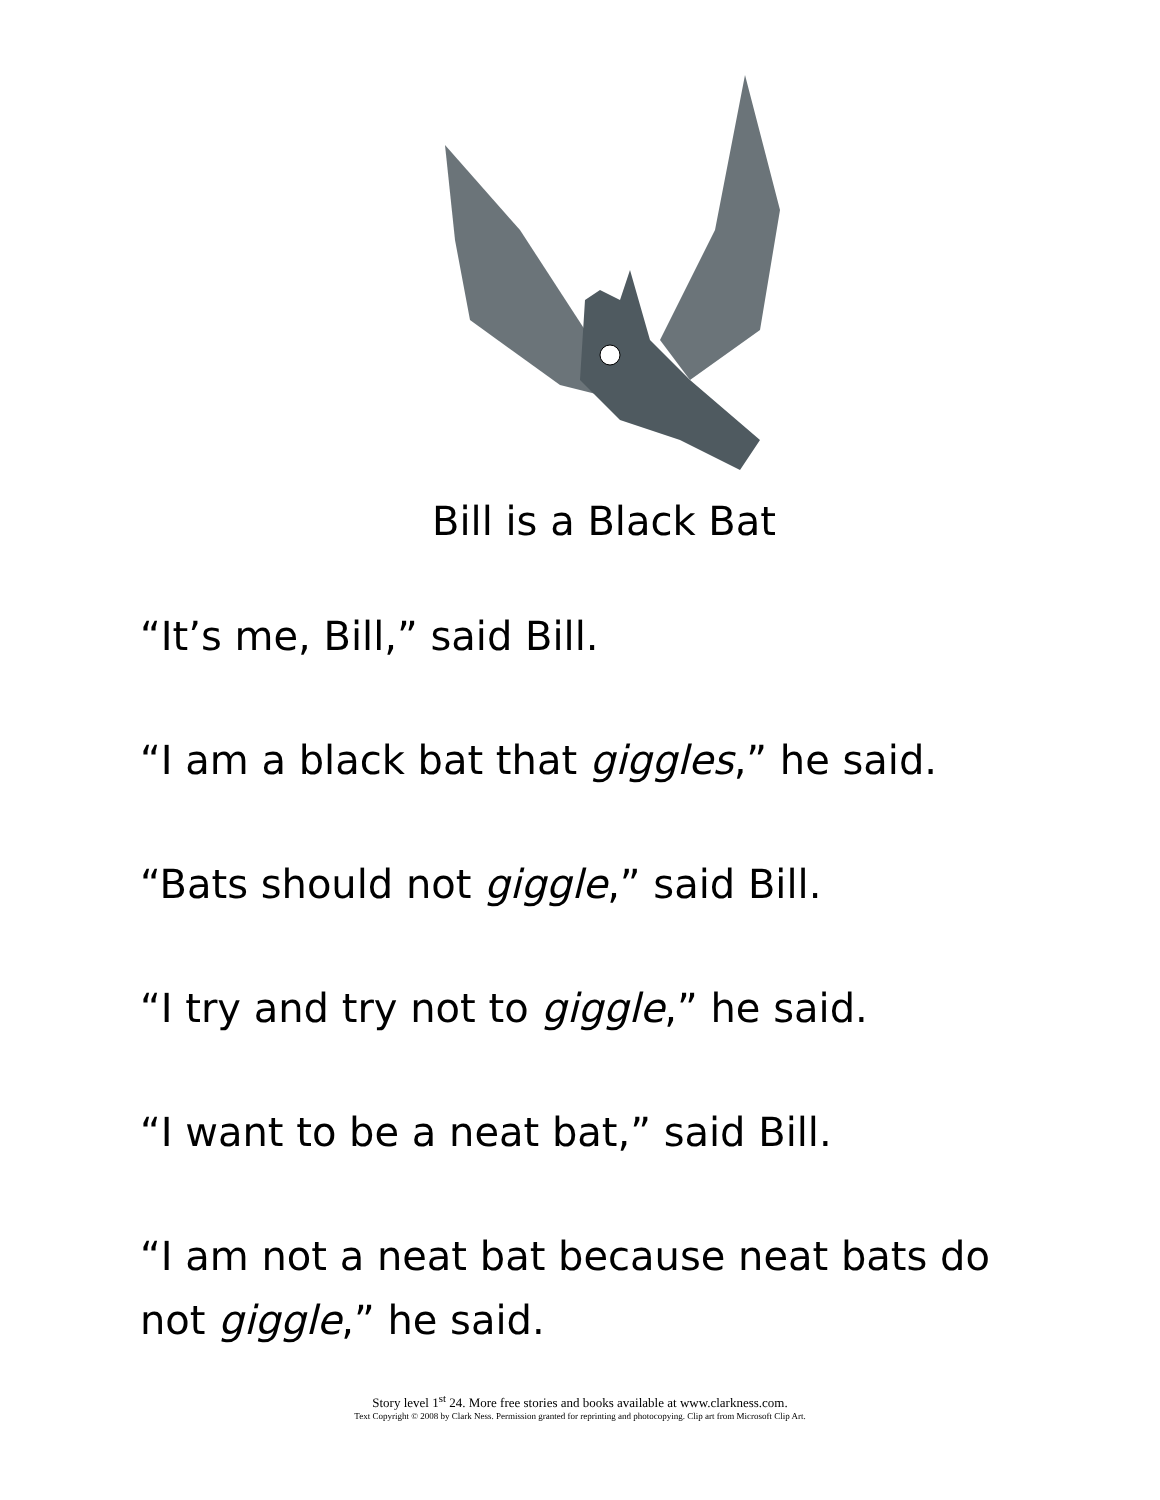Bill is a Black Bat
“It’s me, Bill,” said Bill.
“I am a black bat that giggles,” he said.
“Bats should not giggle,” said Bill.
“I try and try not to giggle,” he said.
“I want to be a neat bat,” said Bill.
“I am not a neat bat because neat bats do
not giggle,” he said.
Story level 1<sup>st</sup> 24. More free stories and books available at www.clarkness.com.
Text Copyright © 2008 by Clark Ness. Permission granted for reprinting and photocopying. Clip art from Microsoft Clip Art.